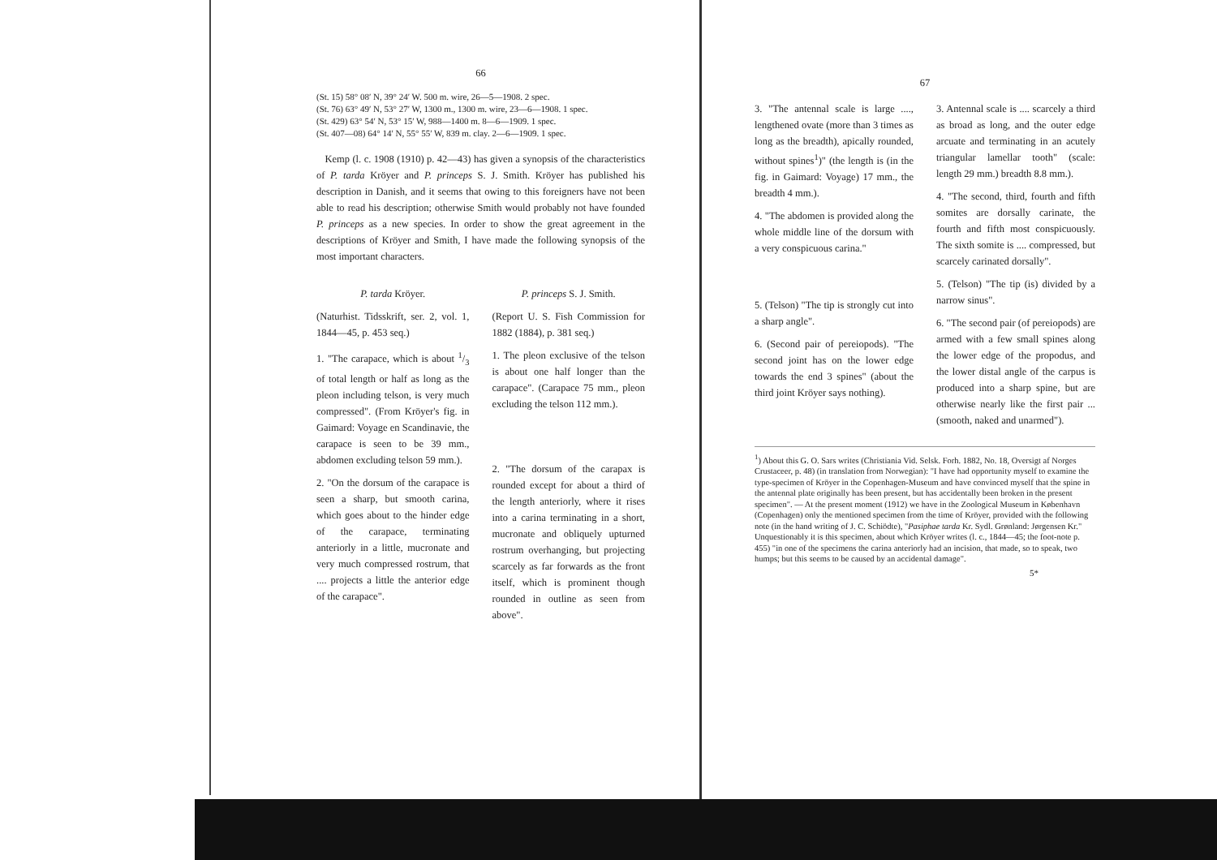66
(St. 15) 58° 08′ N, 39° 24′ W. 500 m. wire, 26—5—1908. 2 spec.
(St. 76) 63° 49′ N, 53° 27′ W, 1300 m., 1300 m. wire, 23—6—1908. 1 spec.
(St. 429) 63° 54′ N, 53° 15′ W, 988—1400 m. 8—6—1909. 1 spec.
(St. 407—08) 64° 14′ N, 55° 55′ W, 839 m. clay. 2—6—1909. 1 spec.
Kemp (l. c. 1908 (1910) p. 42—43) has given a synopsis of the characteristics of P. tarda Kröyer and P. princeps S. J. Smith. Kröyer has published his description in Danish, and it seems that owing to this foreigners have not been able to read his description; otherwise Smith would probably not have founded P. princeps as a new species. In order to show the great agreement in the descriptions of Kröyer and Smith, I have made the following synopsis of the most important characters.
P. tarda Kröyer.
(Naturhist. Tidsskrift, ser. 2, vol. 1, 1844—45, p. 453 seq.)
1. "The carapace, which is about 1/3 of total length or half as long as the pleon including telson, is very much compressed". (From Kröyer's fig. in Gaimard: Voyage en Scandinavie, the carapace is seen to be 39 mm., abdomen excluding telson 59 mm.).
2. "On the dorsum of the carapace is seen a sharp, but smooth carina, which goes about to the hinder edge of the carapace, terminating anteriorly in a little, mucronate and very much compressed rostrum, that .... projects a little the anterior edge of the carapace".
P. princeps S. J. Smith.
(Report U. S. Fish Commission for 1882 (1884), p. 381 seq.)
1. The pleon exclusive of the telson is about one half longer than the carapace". (Carapace 75 mm., pleon excluding the telson 112 mm.).
2. "The dorsum of the carapax is rounded except for about a third of the length anteriorly, where it rises into a carina terminating in a short, mucronate and obliquely upturned rostrum overhanging, but projecting scarcely as far forwards as the front itself, which is prominent though rounded in outline as seen from above".
67
3. "The antennal scale is large ...., lengthened ovate (more than 3 times as long as the breadth), apically rounded, without spines<sup>1</sup>)" (the length is (in the fig. in Gaimard: Voyage) 17 mm., the breadth 4 mm.).
4. "The abdomen is provided along the whole middle line of the dorsum with a very conspicuous carina."
5. (Telson) "The tip is strongly cut into a sharp angle".
6. (Second pair of pereiopods). "The second joint has on the lower edge towards the end 3 spines" (about the third joint Kröyer says nothing).
3. Antennal scale is .... scarcely a third as broad as long, and the outer edge arcuate and terminating in an acutely triangular lamellar tooth" (scale: length 29 mm.) breadth 8.8 mm.).
4. "The second, third, fourth and fifth somites are dorsally carinate, the fourth and fifth most conspicuously. The sixth somite is .... compressed, but scarcely carinated dorsally".
5. (Telson) "The tip (is) divided by a narrow sinus".
6. "The second pair (of pereiopods) are armed with a few small spines along the lower edge of the propodus, and the lower distal angle of the carpus is produced into a sharp spine, but are otherwise nearly like the first pair ... (smooth, naked and unarmed").
<sup>1</sup>) About this G. O. Sars writes (Christiania Vid. Selsk. Forh. 1882, No. 18, Oversigt af Norges Crustaceer, p. 48) (in translation from Norwegian): "I have had opportunity myself to examine the type-specimen of Kröyer in the Copenhagen-Museum and have convinced myself that the spine in the antennal plate originally has been present, but has accidentally been broken in the present specimen". — At the present moment (1912) we have in the Zoological Museum in København (Copenhagen) only the mentioned specimen from the time of Kröyer, provided with the following note (in the hand writing of J. C. Schiödte), "Pasiphae tarda Kr. Sydl. Grønland: Jørgensen Kr." Unquestionably it is this specimen, about which Kröyer writes (l. c., 1844—45; the foot-note p. 455) "in one of the specimens the carina anteriorly had an incision, that made, so to speak, two humps; but this seems to be caused by an accidental damage".
5*